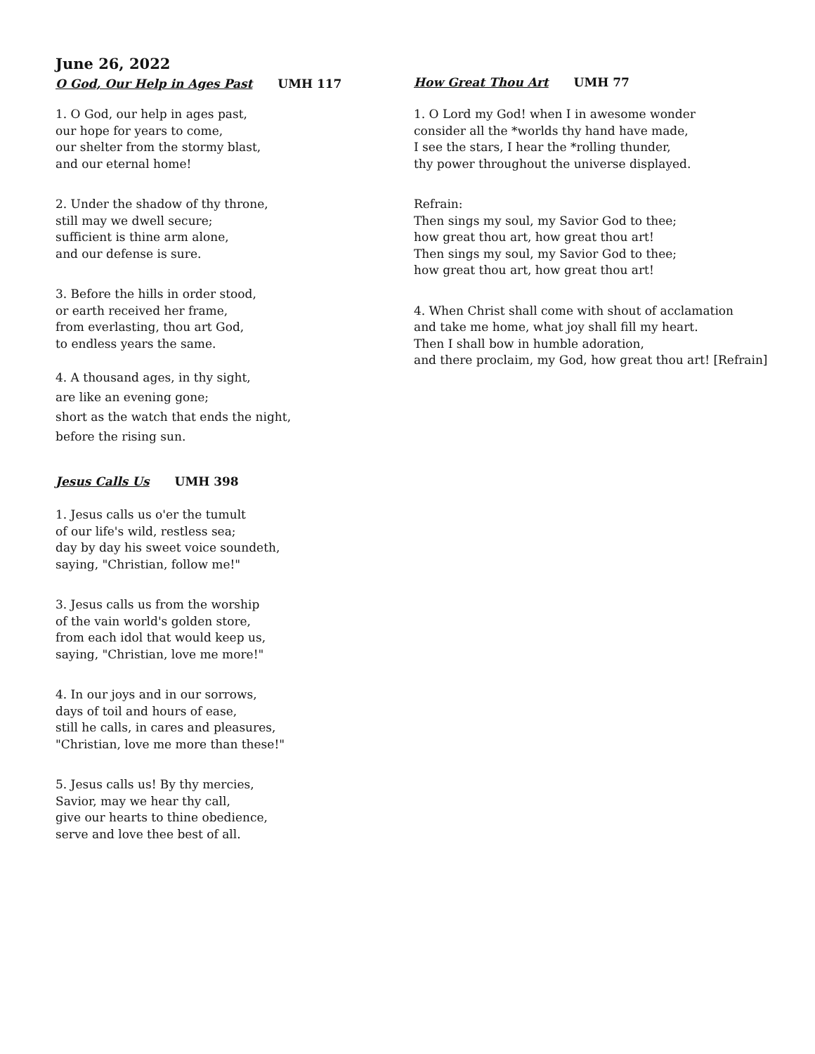June 26, 2022
O God, Our Help in Ages Past UMH 117
1. O God, our help in ages past,
our hope for years to come,
our shelter from the stormy blast,
and our eternal home!
2. Under the shadow of thy throne,
still may we dwell secure;
sufficient is thine arm alone,
and our defense is sure.
3. Before the hills in order stood,
or earth received her frame,
from everlasting, thou art God,
to endless years the same.
4. A thousand ages, in thy sight,
are like an evening gone;
short as the watch that ends the night,
before the rising sun.
Jesus Calls Us UMH 398
1. Jesus calls us o'er the tumult
of our life's wild, restless sea;
day by day his sweet voice soundeth,
saying, "Christian, follow me!"
3. Jesus calls us from the worship
of the vain world's golden store,
from each idol that would keep us,
saying, "Christian, love me more!"
4. In our joys and in our sorrows,
days of toil and hours of ease,
still he calls, in cares and pleasures,
"Christian, love me more than these!"
5. Jesus calls us! By thy mercies,
Savior, may we hear thy call,
give our hearts to thine obedience,
serve and love thee best of all.
How Great Thou Art UMH 77
1. O Lord my God! when I in awesome wonder
consider all the *worlds thy hand have made,
I see the stars, I hear the *rolling thunder,
thy power throughout the universe displayed.
Refrain:
Then sings my soul, my Savior God to thee;
how great thou art, how great thou art!
Then sings my soul, my Savior God to thee;
how great thou art, how great thou art!
4. When Christ shall come with shout of acclamation
and take me home, what joy shall fill my heart.
Then I shall bow in humble adoration,
and there proclaim, my God, how great thou art! [Refrain]